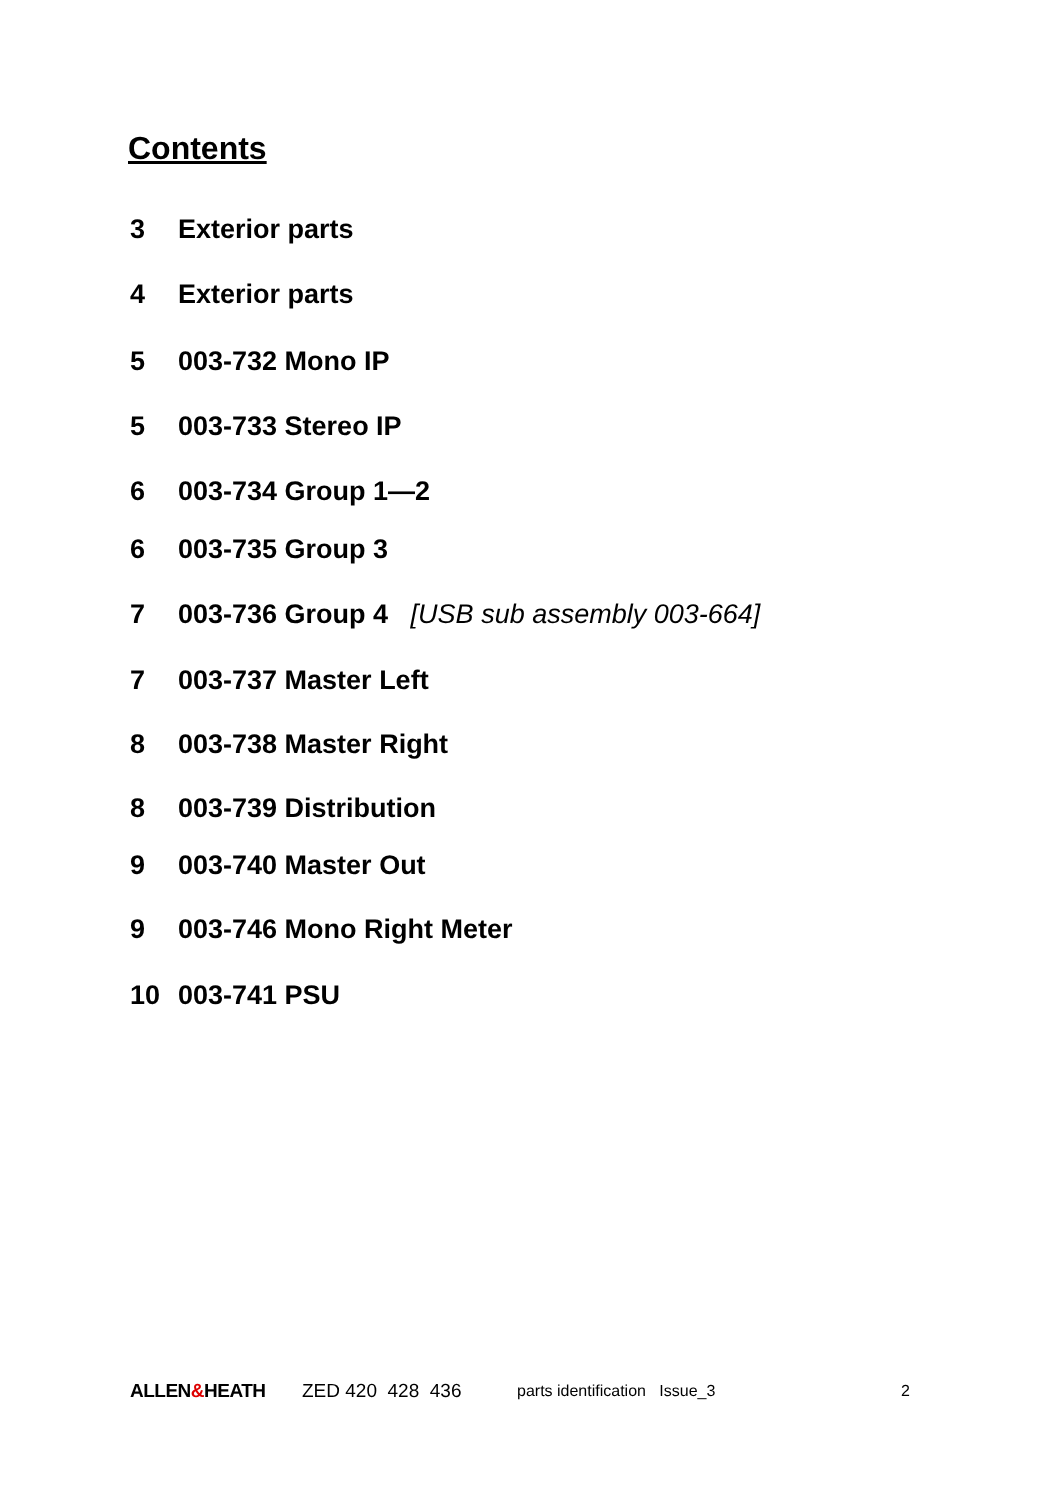Contents
3 Exterior parts
4 Exterior parts
5 003-732 Mono IP
5 003-733 Stereo IP
6 003-734 Group 1—2
6 003-735 Group 3
7 003-736 Group 4 [USB sub assembly 003-664]
7 003-737 Master Left
8 003-738 Master Right
8 003-739 Distribution
9 003-740 Master Out
9 003-746 Mono Right Meter
10 003-741 PSU
ALLEN&HEATH ZED 420 428 436 parts identification Issue_3 2